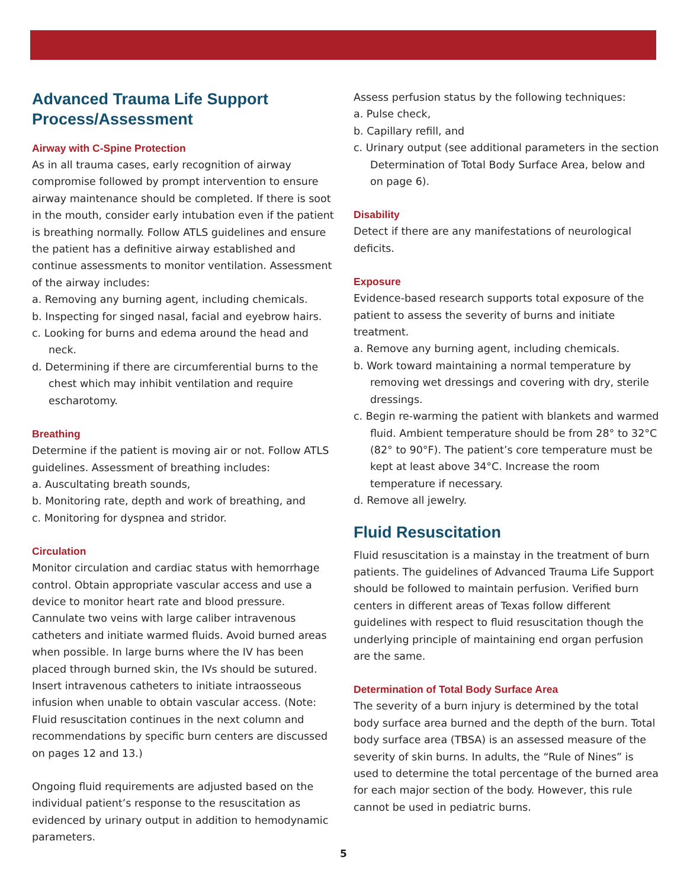Advanced Trauma Life Support Process/Assessment
Airway with C-Spine Protection
As in all trauma cases, early recognition of airway compromise followed by prompt intervention to ensure airway maintenance should be completed. If there is soot in the mouth, consider early intubation even if the patient is breathing normally. Follow ATLS guidelines and ensure the patient has a definitive airway established and continue assessments to monitor ventilation. Assessment of the airway includes:
a. Removing any burning agent, including chemicals.
b. Inspecting for singed nasal, facial and eyebrow hairs.
c. Looking for burns and edema around the head and neck.
d. Determining if there are circumferential burns to the chest which may inhibit ventilation and require escharotomy.
Breathing
Determine if the patient is moving air or not. Follow ATLS guidelines. Assessment of breathing includes:
a. Auscultating breath sounds,
b. Monitoring rate, depth and work of breathing, and
c. Monitoring for dyspnea and stridor.
Circulation
Monitor circulation and cardiac status with hemorrhage control. Obtain appropriate vascular access and use a device to monitor heart rate and blood pressure. Cannulate two veins with large caliber intravenous catheters and initiate warmed fluids. Avoid burned areas when possible. In large burns where the IV has been placed through burned skin, the IVs should be sutured. Insert intravenous catheters to initiate intraosseous infusion when unable to obtain vascular access. (Note: Fluid resuscitation continues in the next column and recommendations by specific burn centers are discussed on pages 12 and 13.)
Ongoing fluid requirements are adjusted based on the individual patient’s response to the resuscitation as evidenced by urinary output in addition to hemodynamic parameters.
Assess perfusion status by the following techniques:
a. Pulse check,
b. Capillary refill, and
c. Urinary output (see additional parameters in the section Determination of Total Body Surface Area, below and on page 6).
Disability
Detect if there are any manifestations of neurological deficits.
Exposure
Evidence-based research supports total exposure of the patient to assess the severity of burns and initiate treatment.
a. Remove any burning agent, including chemicals.
b. Work toward maintaining a normal temperature by removing wet dressings and covering with dry, sterile dressings.
c. Begin re-warming the patient with blankets and warmed fluid. Ambient temperature should be from 28° to 32°C (82° to 90°F). The patient’s core temperature must be kept at least above 34°C. Increase the room temperature if necessary.
d. Remove all jewelry.
Fluid Resuscitation
Fluid resuscitation is a mainstay in the treatment of burn patients. The guidelines of Advanced Trauma Life Support should be followed to maintain perfusion. Verified burn centers in different areas of Texas follow different guidelines with respect to fluid resuscitation though the underlying principle of maintaining end organ perfusion are the same.
Determination of Total Body Surface Area
The severity of a burn injury is determined by the total body surface area burned and the depth of the burn. Total body surface area (TBSA) is an assessed measure of the severity of skin burns. In adults, the “Rule of Nines” is used to determine the total percentage of the burned area for each major section of the body. However, this rule cannot be used in pediatric burns.
5